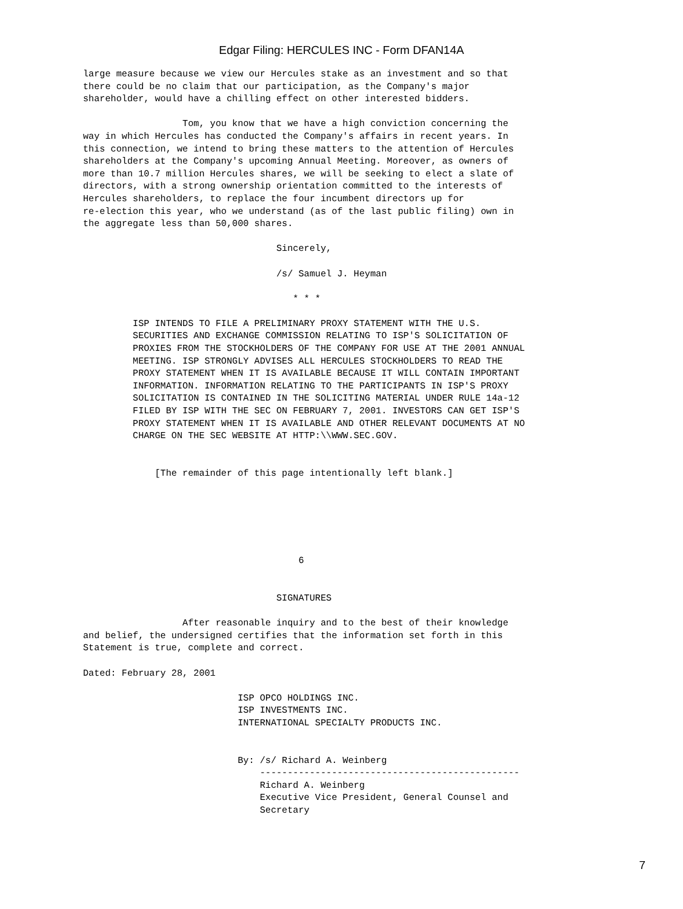Edgar Filing: HERCULES INC - Form DFAN14A
large measure because we view our Hercules stake as an investment and so that
there could be no claim that our participation, as the Company's major
shareholder, would have a chilling effect on other interested bidders.

                  Tom, you know that we have a high conviction concerning the
way in which Hercules has conducted the Company's affairs in recent years. In
this connection, we intend to bring these matters to the attention of Hercules
shareholders at the Company's upcoming Annual Meeting. Moreover, as owners of
more than 10.7 million Hercules shares, we will be seeking to elect a slate of
directors, with a strong ownership orientation committed to the interests of
Hercules shareholders, to replace the four incumbent directors up for
re-election this year, who we understand (as of the last public filing) own in
the aggregate less than 50,000 shares.

                                   Sincerely,

                                   /s/ Samuel J. Heyman

                                      * * *

         ISP INTENDS TO FILE A PRELIMINARY PROXY STATEMENT WITH THE U.S.
         SECURITIES AND EXCHANGE COMMISSION RELATING TO ISP'S SOLICITATION OF
         PROXIES FROM THE STOCKHOLDERS OF THE COMPANY FOR USE AT THE 2001 ANNUAL
         MEETING. ISP STRONGLY ADVISES ALL HERCULES STOCKHOLDERS TO READ THE
         PROXY STATEMENT WHEN IT IS AVAILABLE BECAUSE IT WILL CONTAIN IMPORTANT
         INFORMATION. INFORMATION RELATING TO THE PARTICIPANTS IN ISP'S PROXY
         SOLICITATION IS CONTAINED IN THE SOLICITING MATERIAL UNDER RULE 14a-12
         FILED BY ISP WITH THE SEC ON FEBRUARY 7, 2001. INVESTORS CAN GET ISP'S
         PROXY STATEMENT WHEN IT IS AVAILABLE AND OTHER RELEVANT DOCUMENTS AT NO
         CHARGE ON THE SEC WEBSITE AT HTTP:\\WWW.SEC.GOV.


             [The remainder of this page intentionally left blank.]






                                       6


                                   SIGNATURES

                  After reasonable inquiry and to the best of their knowledge
and belief, the undersigned certifies that the information set forth in this
Statement is true, complete and correct.

Dated: February 28, 2001

                            ISP OPCO HOLDINGS INC.
                            ISP INVESTMENTS INC.
                            INTERNATIONAL SPECIALTY PRODUCTS INC.


                            By: /s/ Richard A. Weinberg
                                -----------------------------------------------
                                Richard A. Weinberg
                                Executive Vice President, General Counsel and
                                Secretary
7